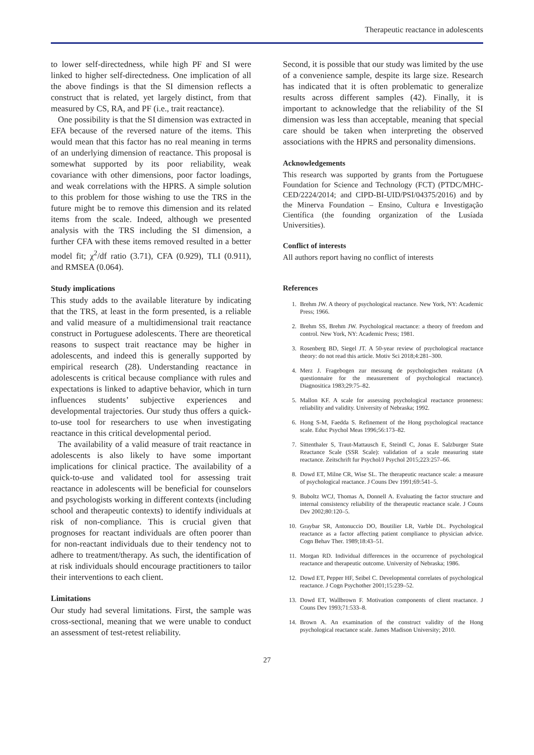Therapeutic reactance in adolescents
to lower self-directedness, while high PF and SI were linked to higher self-directedness. One implication of all the above findings is that the SI dimension reflects a construct that is related, yet largely distinct, from that measured by CS, RA, and PF (i.e., trait reactance).
One possibility is that the SI dimension was extracted in EFA because of the reversed nature of the items. This would mean that this factor has no real meaning in terms of an underlying dimension of reactance. This proposal is somewhat supported by its poor reliability, weak covariance with other dimensions, poor factor loadings, and weak correlations with the HPRS. A simple solution to this problem for those wishing to use the TRS in the future might be to remove this dimension and its related items from the scale. Indeed, although we presented analysis with the TRS including the SI dimension, a further CFA with these items removed resulted in a better model fit; χ<sup>2</sup>/df ratio (3.71), CFA (0.929), TLI (0.911), and RMSEA (0.064).
Study implications
This study adds to the available literature by indicating that the TRS, at least in the form presented, is a reliable and valid measure of a multidimensional trait reactance construct in Portuguese adolescents. There are theoretical reasons to suspect trait reactance may be higher in adolescents, and indeed this is generally supported by empirical research (28). Understanding reactance in adolescents is critical because compliance with rules and expectations is linked to adaptive behavior, which in turn influences students’ subjective experiences and developmental trajectories. Our study thus offers a quick-to-use tool for researchers to use when investigating reactance in this critical developmental period.
The availability of a valid measure of trait reactance in adolescents is also likely to have some important implications for clinical practice. The availability of a quick-to-use and validated tool for assessing trait reactance in adolescents will be beneficial for counselors and psychologists working in different contexts (including school and therapeutic contexts) to identify individuals at risk of non-compliance. This is crucial given that prognoses for reactant individuals are often poorer than for non-reactant individuals due to their tendency not to adhere to treatment/therapy. As such, the identification of at risk individuals should encourage practitioners to tailor their interventions to each client.
Limitations
Our study had several limitations. First, the sample was cross-sectional, meaning that we were unable to conduct an assessment of test-retest reliability.
Second, it is possible that our study was limited by the use of a convenience sample, despite its large size. Research has indicated that it is often problematic to generalize results across different samples (42). Finally, it is important to acknowledge that the reliability of the SI dimension was less than acceptable, meaning that special care should be taken when interpreting the observed associations with the HPRS and personality dimensions.
Acknowledgements
This research was supported by grants from the Portuguese Foundation for Science and Technology (FCT) (PTDC/MHC-CED/2224/2014; and CIPD-BI-UID/PSI/04375/2016) and by the Minerva Foundation – Ensino, Cultura e Investigação Científica (the founding organization of the Lusíada Universities).
Conflict of interests
All authors report having no conflict of interests
References
1. Brehm JW. A theory of psychological reactance. New York, NY: Academic Press; 1966.
2. Brehm SS, Brehm JW. Psychological reactance: a theory of freedom and control. New York, NY: Academic Press; 1981.
3. Rosenberg BD, Siegel JT. A 50-year review of psychological reactance theory: do not read this article. Motiv Sci 2018;4:281–300.
4. Merz J. Fragebogen zur messung de psychologischen reaktanz (A questionnaire for the measurement of psychological reactance). Diagnositica 1983;29:75–82.
5. Mallon KF. A scale for assessing psychological reactance proneness: reliability and validity. University of Nebraska; 1992.
6. Hong S-M, Faedda S. Refinement of the Hong psychological reactance scale. Educ Psychol Meas 1996;56:173–82.
7. Sittenthaler S, Traut-Mattausch E, Steindl C, Jonas E. Salzburger State Reactance Scale (SSR Scale): validation of a scale measuring state reactance. Zeitschrift fur Psychol/J Psychol 2015;223:257–66.
8. Dowd ET, Milne CR, Wise SL. The therapeutic reactance scale: a measure of psychological reactance. J Couns Dev 1991;69:541–5.
9. Buboltz WCJ, Thomas A, Donnell A. Evaluating the factor structure and internal consistency reliability of the therapeutic reactance scale. J Couns Dev 2002;80:120–5.
10. Graybar SR, Antonuccio DO, Boutilier LR, Varble DL. Psychological reactance as a factor affecting patient compliance to physician advice. Cogn Behav Ther. 1989;18:43–51.
11. Morgan RD. Individual differences in the occurrence of psychological reactance and therapeutic outcome. University of Nebraska; 1986.
12. Dowd ET, Pepper HF, Seibel C. Developmental correlates of psychological reactance. J Cogn Psychother 2001;15:239–52.
13. Dowd ET, Wallbrown F. Motivation components of client reactance. J Couns Dev 1993;71:533–8.
14. Brown A. An examination of the construct validity of the Hong psychological reactance scale. James Madison University; 2010.
27